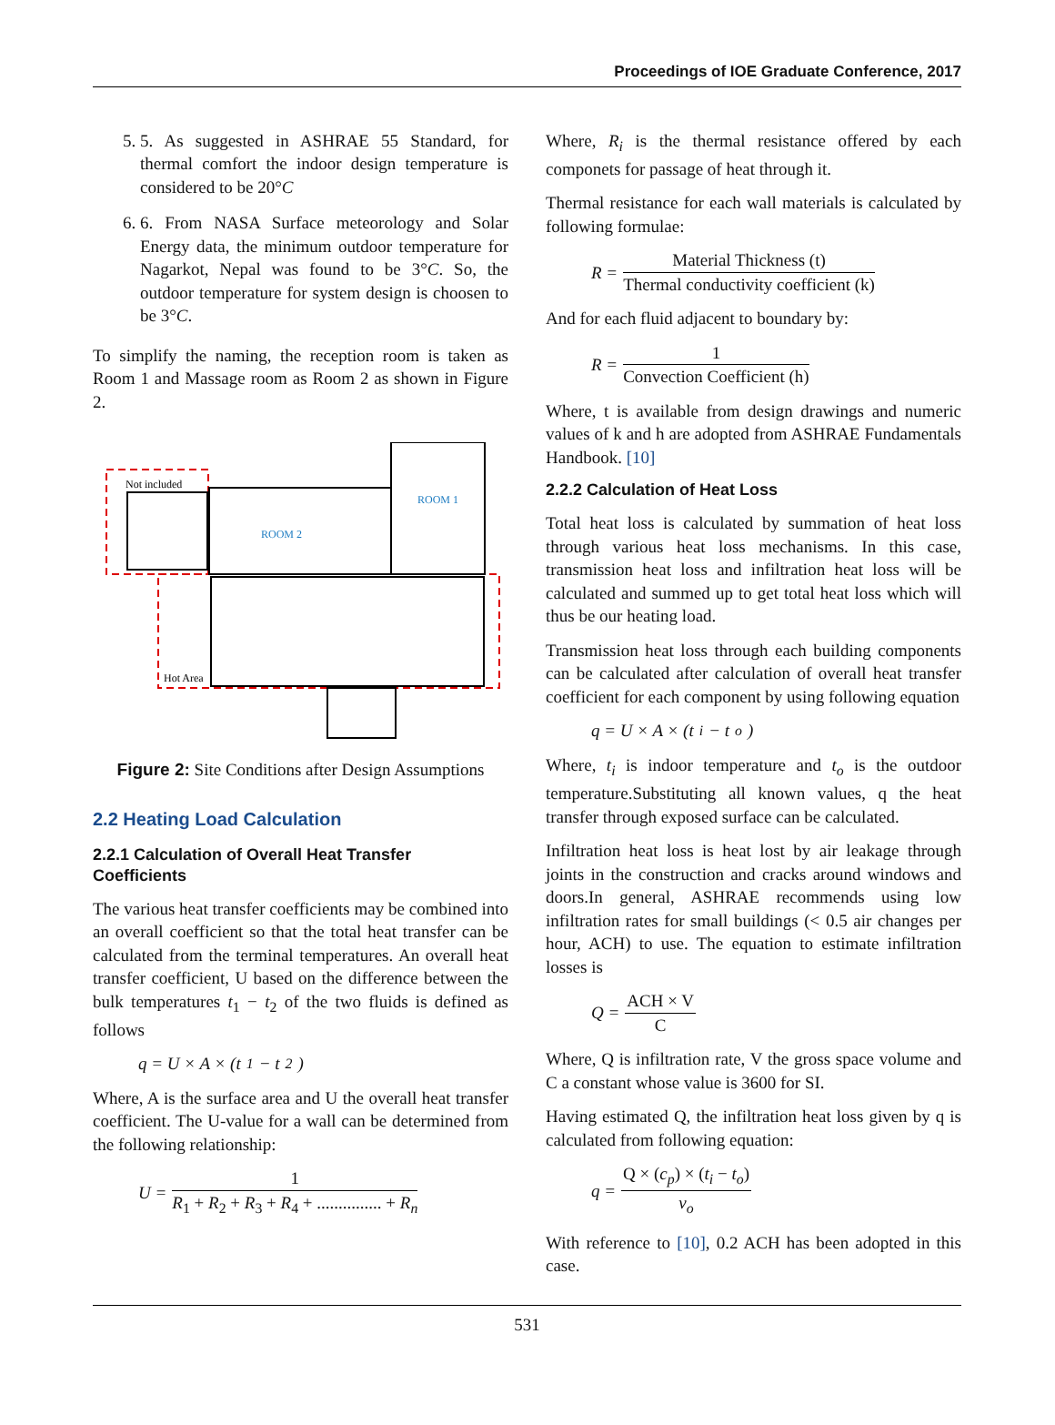Proceedings of IOE Graduate Conference, 2017
5. 5. As suggested in ASHRAE 55 Standard, for thermal comfort the indoor design temperature is considered to be 20°C
6. 6. From NASA Surface meteorology and Solar Energy data, the minimum outdoor temperature for Nagarkot, Nepal was found to be 3°C. So, the outdoor temperature for system design is choosen to be 3°C.
To simplify the naming, the reception room is taken as Room 1 and Massage room as Room 2 as shown in Figure 2.
Not included
ROOM 2
ROOM 1
Hot Area
Figure 2: Site Conditions after Design Assumptions
2.2 Heating Load Calculation
2.2.1 Calculation of Overall Heat Transfer Coefficients
The various heat transfer coefficients may be combined into an overall coefficient so that the total heat transfer can be calculated from the terminal temperatures. An overall heat transfer coefficient, U based on the difference between the bulk temperatures t<sub>1</sub> − t<sub>2</sub> of the two fluids is defined as follows
q = U × A × (t<sub>1</sub> − t<sub>2</sub>)
Where, A is the surface area and U the overall heat transfer coefficient. The U-value for a wall can be determined from the following relationship:
U = 1 R<sub>1</sub> + R<sub>2</sub> + R<sub>3</sub> + R<sub>4</sub> + ............... + R<sub>n</sub>
Where, R<sub>i</sub> is the thermal resistance offered by each componets for passage of heat through it.
Thermal resistance for each wall materials is calculated by following formulae:
R = Material Thickness (t) Thermal conductivity coefficient (k)
And for each fluid adjacent to boundary by:
R = 1 Convection Coefficient (h)
Where, t is available from design drawings and numeric values of k and h are adopted from ASHRAE Fundamentals Handbook. [10]
2.2.2 Calculation of Heat Loss
Total heat loss is calculated by summation of heat loss through various heat loss mechanisms. In this case, transmission heat loss and infiltration heat loss will be calculated and summed up to get total heat loss which will thus be our heating load.
Transmission heat loss through each building components can be calculated after calculation of overall heat transfer coefficient for each component by using following equation
q = U × A × (t<sub>i</sub> − t<sub>o</sub>)
Where, t<sub>i</sub> is indoor temperature and t<sub>o</sub> is the outdoor temperature.Substituting all known values, q the heat transfer through exposed surface can be calculated.
Infiltration heat loss is heat lost by air leakage through joints in the construction and cracks around windows and doors.In general, ASHRAE recommends using low infiltration rates for small buildings (< 0.5 air changes per hour, ACH) to use. The equation to estimate infiltration losses is
Q = ACH × V C
Where, Q is infiltration rate, V the gross space volume and C a constant whose value is 3600 for SI.
Having estimated Q, the infiltration heat loss given by q is calculated from following equation:
q = Q × (c<sub>p</sub>) × (t<sub>i</sub> − t<sub>o</sub>) v<sub>o</sub>
With reference to [10], 0.2 ACH has been adopted in this case.
531